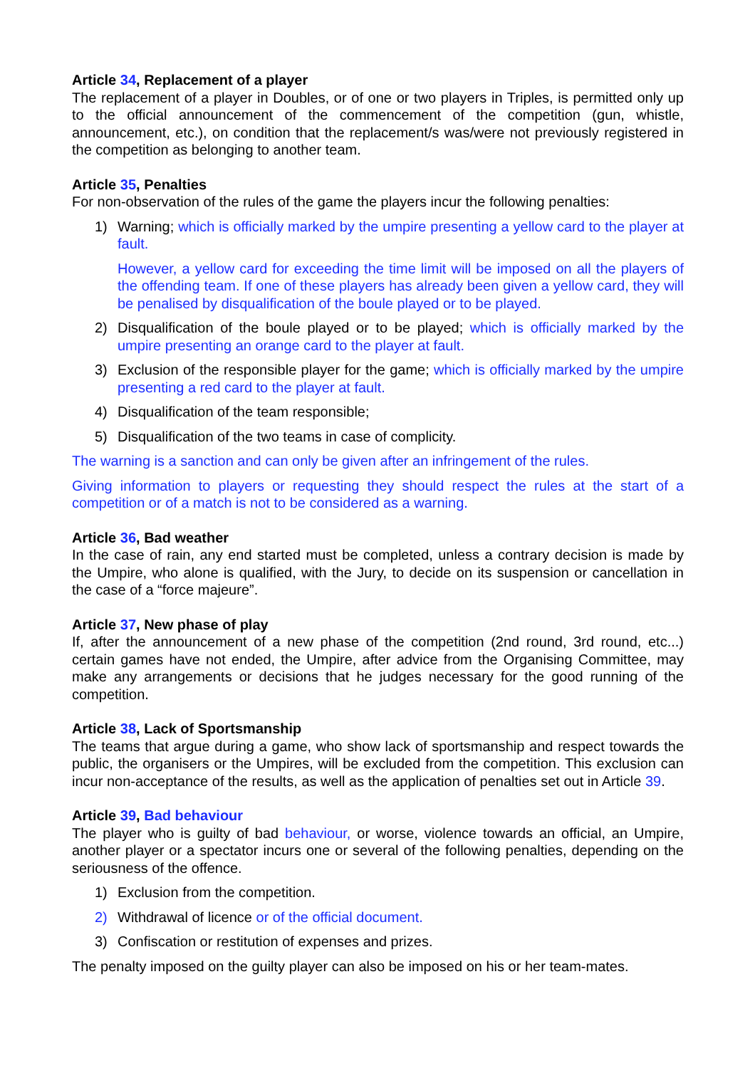Article 34, Replacement of a player
The replacement of a player in Doubles, or of one or two players in Triples, is permitted only up to the official announcement of the commencement of the competition (gun, whistle, announcement, etc.), on condition that the replacement/s was/were not previously registered in the competition as belonging to another team.
Article 35, Penalties
For non-observation of the rules of the game the players incur the following penalties:
1) Warning; which is officially marked by the umpire presenting a yellow card to the player at fault.
However, a yellow card for exceeding the time limit will be imposed on all the players of the offending team. If one of these players has already been given a yellow card, they will be penalised by disqualification of the boule played or to be played.
2) Disqualification of the boule played or to be played; which is officially marked by the umpire presenting an orange card to the player at fault.
3) Exclusion of the responsible player for the game; which is officially marked by the umpire presenting a red card to the player at fault.
4) Disqualification of the team responsible;
5) Disqualification of the two teams in case of complicity.
The warning is a sanction and can only be given after an infringement of the rules.
Giving information to players or requesting they should respect the rules at the start of a competition or of a match is not to be considered as a warning.
Article 36, Bad weather
In the case of rain, any end started must be completed, unless a contrary decision is made by the Umpire, who alone is qualified, with the Jury, to decide on its suspension or cancellation in the case of a “force majeure”.
Article 37, New phase of play
If, after the announcement of a new phase of the competition (2nd round, 3rd round, etc...) certain games have not ended, the Umpire, after advice from the Organising Committee, may make any arrangements or decisions that he judges necessary for the good running of the competition.
Article 38, Lack of Sportsmanship
The teams that argue during a game, who show lack of sportsmanship and respect towards the public, the organisers or the Umpires, will be excluded from the competition. This exclusion can incur non-acceptance of the results, as well as the application of penalties set out in Article 39.
Article 39, Bad behaviour
The player who is guilty of bad behaviour, or worse, violence towards an official, an Umpire, another player or a spectator incurs one or several of the following penalties, depending on the seriousness of the offence.
1) Exclusion from the competition.
2) Withdrawal of licence or of the official document.
3) Confiscation or restitution of expenses and prizes.
The penalty imposed on the guilty player can also be imposed on his or her team-mates.